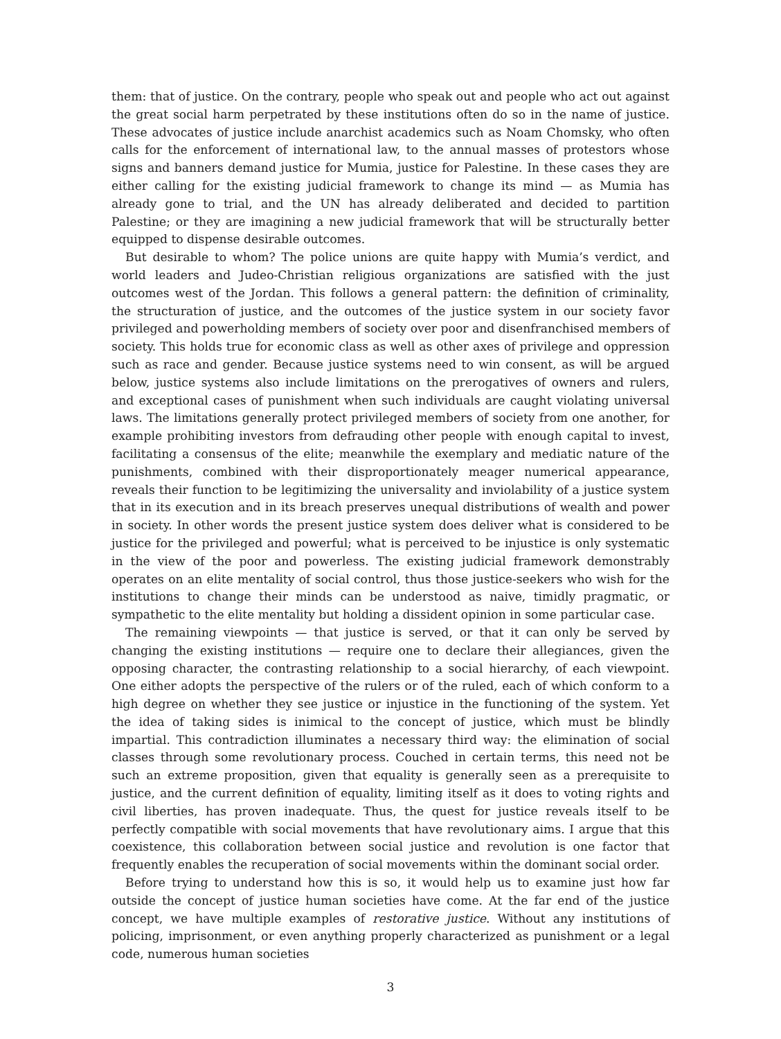them: that of justice. On the contrary, people who speak out and people who act out against the great social harm perpetrated by these institutions often do so in the name of justice. These advocates of justice include anarchist academics such as Noam Chomsky, who often calls for the enforcement of international law, to the annual masses of protestors whose signs and banners demand justice for Mumia, justice for Palestine. In these cases they are either calling for the existing judicial framework to change its mind — as Mumia has already gone to trial, and the UN has already deliberated and decided to partition Palestine; or they are imagining a new judicial framework that will be structurally better equipped to dispense desirable outcomes.
But desirable to whom? The police unions are quite happy with Mumia’s verdict, and world leaders and Judeo-Christian religious organizations are satisfied with the just outcomes west of the Jordan. This follows a general pattern: the definition of criminality, the structuration of justice, and the outcomes of the justice system in our society favor privileged and powerholding members of society over poor and disenfranchised members of society. This holds true for economic class as well as other axes of privilege and oppression such as race and gender. Because justice systems need to win consent, as will be argued below, justice systems also include limitations on the prerogatives of owners and rulers, and exceptional cases of punishment when such individuals are caught violating universal laws. The limitations generally protect privileged members of society from one another, for example prohibiting investors from defrauding other people with enough capital to invest, facilitating a consensus of the elite; meanwhile the exemplary and mediatic nature of the punishments, combined with their disproportionately meager numerical appearance, reveals their function to be legitimizing the universality and inviolability of a justice system that in its execution and in its breach preserves unequal distributions of wealth and power in society. In other words the present justice system does deliver what is considered to be justice for the privileged and powerful; what is perceived to be injustice is only systematic in the view of the poor and powerless. The existing judicial framework demonstrably operates on an elite mentality of social control, thus those justice-seekers who wish for the institutions to change their minds can be understood as naive, timidly pragmatic, or sympathetic to the elite mentality but holding a dissident opinion in some particular case.
The remaining viewpoints — that justice is served, or that it can only be served by changing the existing institutions — require one to declare their allegiances, given the opposing character, the contrasting relationship to a social hierarchy, of each viewpoint. One either adopts the perspective of the rulers or of the ruled, each of which conform to a high degree on whether they see justice or injustice in the functioning of the system. Yet the idea of taking sides is inimical to the concept of justice, which must be blindly impartial. This contradiction illuminates a necessary third way: the elimination of social classes through some revolutionary process. Couched in certain terms, this need not be such an extreme proposition, given that equality is generally seen as a prerequisite to justice, and the current definition of equality, limiting itself as it does to voting rights and civil liberties, has proven inadequate. Thus, the quest for justice reveals itself to be perfectly compatible with social movements that have revolutionary aims. I argue that this coexistence, this collaboration between social justice and revolution is one factor that frequently enables the recuperation of social movements within the dominant social order.
Before trying to understand how this is so, it would help us to examine just how far outside the concept of justice human societies have come. At the far end of the justice concept, we have multiple examples of restorative justice. Without any institutions of policing, imprisonment, or even anything properly characterized as punishment or a legal code, numerous human societies
3